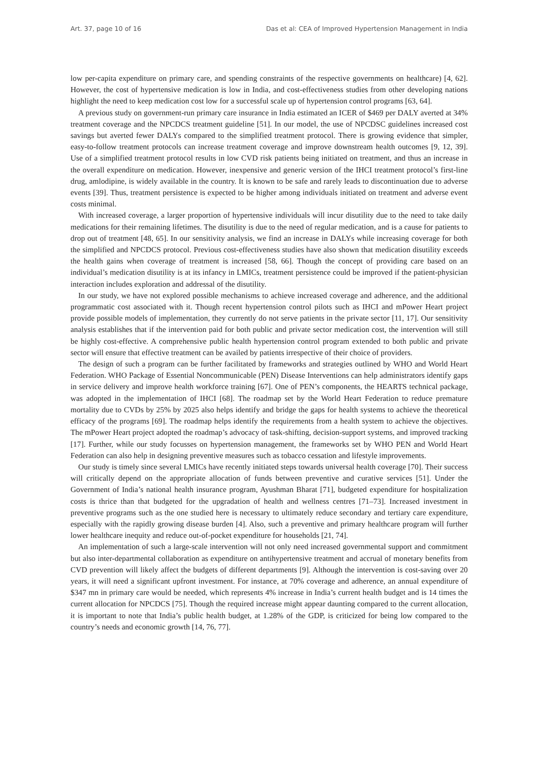Art. 37, page 10 of 16 Das et al: CEA of Improved Hypertension Management in India
low per-capita expenditure on primary care, and spending constraints of the respective governments on healthcare) [4, 62]. However, the cost of hypertensive medication is low in India, and cost-effectiveness studies from other developing nations highlight the need to keep medication cost low for a successful scale up of hypertension control programs [63, 64].
A previous study on government-run primary care insurance in India estimated an ICER of $469 per DALY averted at 34% treatment coverage and the NPCDCS treatment guideline [51]. In our model, the use of NPCDSC guidelines increased cost savings but averted fewer DALYs compared to the simplified treatment protocol. There is growing evidence that simpler, easy-to-follow treatment protocols can increase treatment coverage and improve downstream health outcomes [9, 12, 39]. Use of a simplified treatment protocol results in low CVD risk patients being initiated on treatment, and thus an increase in the overall expenditure on medication. However, inexpensive and generic version of the IHCI treatment protocol’s first-line drug, amlodipine, is widely available in the country. It is known to be safe and rarely leads to discontinuation due to adverse events [39]. Thus, treatment persistence is expected to be higher among individuals initiated on treatment and adverse event costs minimal.
With increased coverage, a larger proportion of hypertensive individuals will incur disutility due to the need to take daily medications for their remaining lifetimes. The disutility is due to the need of regular medication, and is a cause for patients to drop out of treatment [48, 65]. In our sensitivity analysis, we find an increase in DALYs while increasing coverage for both the simplified and NPCDCS protocol. Previous cost-effectiveness studies have also shown that medication disutility exceeds the health gains when coverage of treatment is increased [58, 66]. Though the concept of providing care based on an individual’s medication disutility is at its infancy in LMICs, treatment persistence could be improved if the patient-physician interaction includes exploration and addressal of the disutility.
In our study, we have not explored possible mechanisms to achieve increased coverage and adherence, and the additional programmatic cost associated with it. Though recent hypertension control pilots such as IHCI and mPower Heart project provide possible models of implementation, they currently do not serve patients in the private sector [11, 17]. Our sensitivity analysis establishes that if the intervention paid for both public and private sector medication cost, the intervention will still be highly cost-effective. A comprehensive public health hypertension control program extended to both public and private sector will ensure that effective treatment can be availed by patients irrespective of their choice of providers.
The design of such a program can be further facilitated by frameworks and strategies outlined by WHO and World Heart Federation. WHO Package of Essential Noncommunicable (PEN) Disease Interventions can help administrators identify gaps in service delivery and improve health workforce training [67]. One of PEN’s components, the HEARTS technical package, was adopted in the implementation of IHCI [68]. The roadmap set by the World Heart Federation to reduce premature mortality due to CVDs by 25% by 2025 also helps identify and bridge the gaps for health systems to achieve the theoretical efficacy of the programs [69]. The roadmap helps identify the requirements from a health system to achieve the objectives. The mPower Heart project adopted the roadmap’s advocacy of task-shifting, decision-support systems, and improved tracking [17]. Further, while our study focusses on hypertension management, the frameworks set by WHO PEN and World Heart Federation can also help in designing preventive measures such as tobacco cessation and lifestyle improvements.
Our study is timely since several LMICs have recently initiated steps towards universal health coverage [70]. Their success will critically depend on the appropriate allocation of funds between preventive and curative services [51]. Under the Government of India’s national health insurance program, Ayushman Bharat [71], budgeted expenditure for hospitalization costs is thrice than that budgeted for the upgradation of health and wellness centres [71–73]. Increased investment in preventive programs such as the one studied here is necessary to ultimately reduce secondary and tertiary care expenditure, especially with the rapidly growing disease burden [4]. Also, such a preventive and primary healthcare program will further lower healthcare inequity and reduce out-of-pocket expenditure for households [21, 74].
An implementation of such a large-scale intervention will not only need increased governmental support and commitment but also inter-departmental collaboration as expenditure on antihypertensive treatment and accrual of monetary benefits from CVD prevention will likely affect the budgets of different departments [9]. Although the intervention is cost-saving over 20 years, it will need a significant upfront investment. For instance, at 70% coverage and adherence, an annual expenditure of $347 mn in primary care would be needed, which represents 4% increase in India’s current health budget and is 14 times the current allocation for NPCDCS [75]. Though the required increase might appear daunting compared to the current allocation, it is important to note that India’s public health budget, at 1.28% of the GDP, is criticized for being low compared to the country’s needs and economic growth [14, 76, 77].